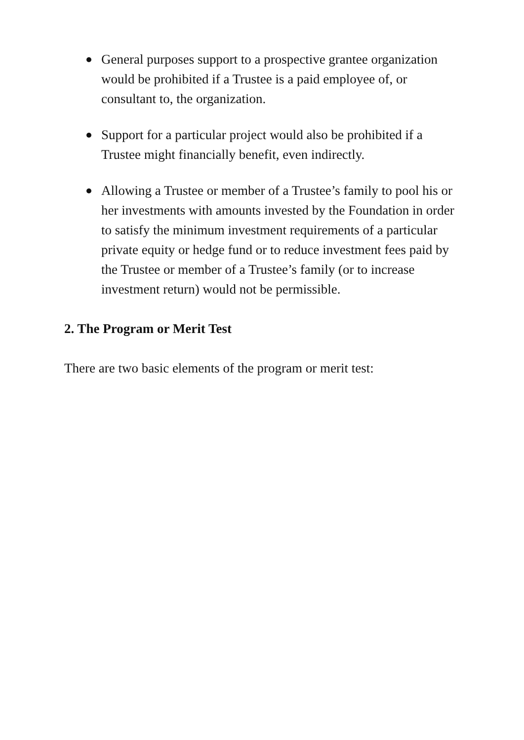General purposes support to a prospective grantee organization would be prohibited if a Trustee is a paid employee of, or consultant to, the organization.
Support for a particular project would also be prohibited if a Trustee might financially benefit, even indirectly.
Allowing a Trustee or member of a Trustee’s family to pool his or her investments with amounts invested by the Foundation in order to satisfy the minimum investment requirements of a particular private equity or hedge fund or to reduce investment fees paid by the Trustee or member of a Trustee’s family (or to increase investment return) would not be permissible.
2. The Program or Merit Test
There are two basic elements of the program or merit test: